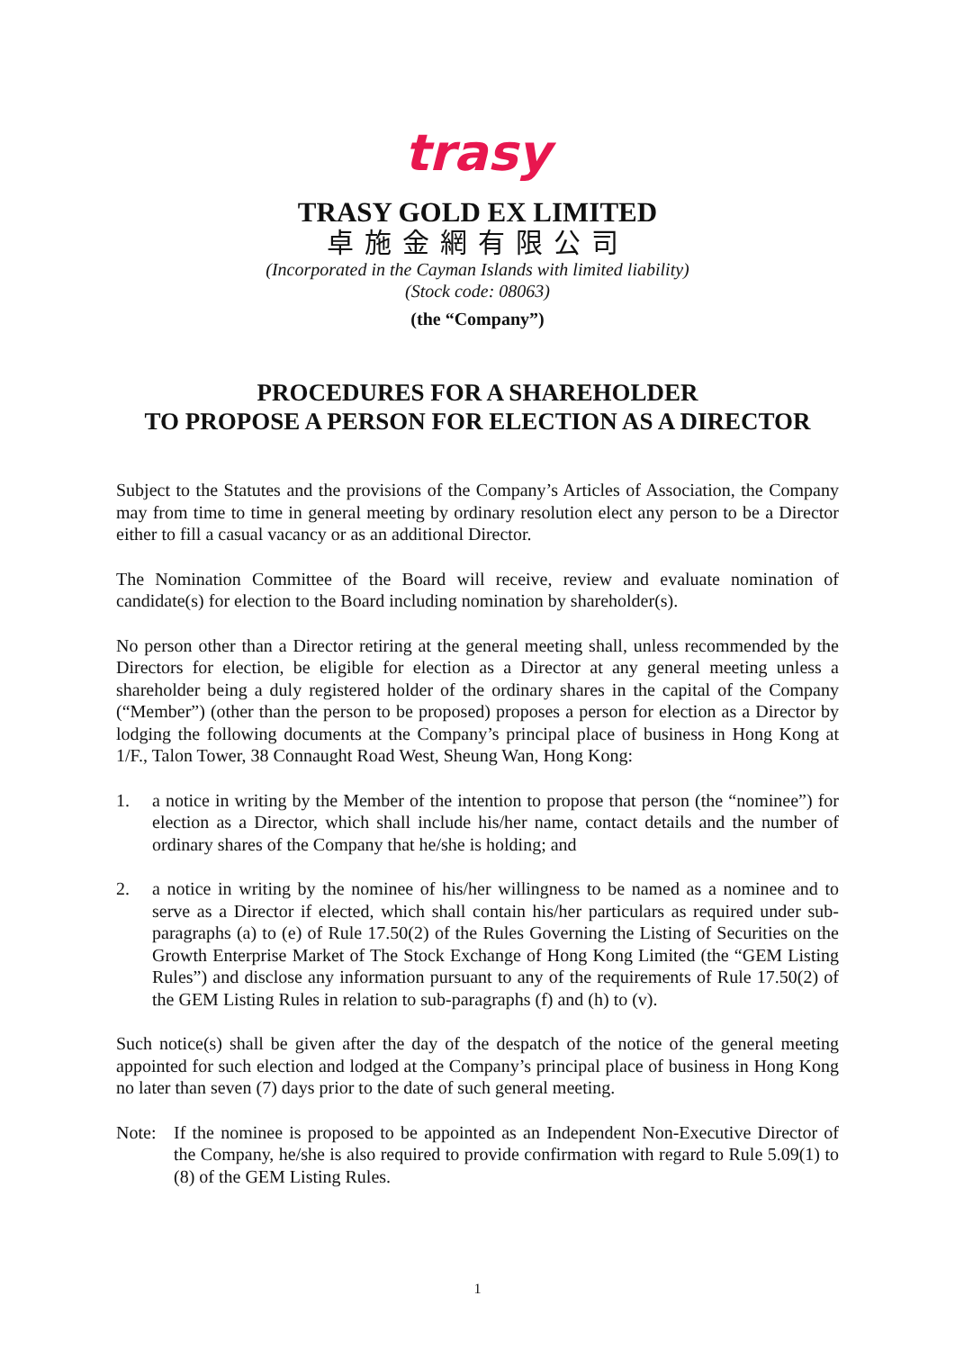trasy
TRASY GOLD EX LIMITED
卓施金網有限公司
(Incorporated in the Cayman Islands with limited liability)
(Stock code: 08063)
(the “Company”)
PROCEDURES FOR A SHAREHOLDER
TO PROPOSE A PERSON FOR ELECTION AS A DIRECTOR
Subject to the Statutes and the provisions of the Company’s Articles of Association, the Company may from time to time in general meeting by ordinary resolution elect any person to be a Director either to fill a casual vacancy or as an additional Director.
The Nomination Committee of the Board will receive, review and evaluate nomination of candidate(s) for election to the Board including nomination by shareholder(s).
No person other than a Director retiring at the general meeting shall, unless recommended by the Directors for election, be eligible for election as a Director at any general meeting unless a shareholder being a duly registered holder of the ordinary shares in the capital of the Company (“Member”) (other than the person to be proposed) proposes a person for election as a Director by lodging the following documents at the Company’s principal place of business in Hong Kong at 1/F., Talon Tower, 38 Connaught Road West, Sheung Wan, Hong Kong:
1. a notice in writing by the Member of the intention to propose that person (the “nominee”) for election as a Director, which shall include his/her name, contact details and the number of ordinary shares of the Company that he/she is holding; and
2. a notice in writing by the nominee of his/her willingness to be named as a nominee and to serve as a Director if elected, which shall contain his/her particulars as required under sub-paragraphs (a) to (e) of Rule 17.50(2) of the Rules Governing the Listing of Securities on the Growth Enterprise Market of The Stock Exchange of Hong Kong Limited (the “GEM Listing Rules”) and disclose any information pursuant to any of the requirements of Rule 17.50(2) of the GEM Listing Rules in relation to sub-paragraphs (f) and (h) to (v).
Such notice(s) shall be given after the day of the despatch of the notice of the general meeting appointed for such election and lodged at the Company’s principal place of business in Hong Kong no later than seven (7) days prior to the date of such general meeting.
Note: If the nominee is proposed to be appointed as an Independent Non-Executive Director of the Company, he/she is also required to provide confirmation with regard to Rule 5.09(1) to (8) of the GEM Listing Rules.
1